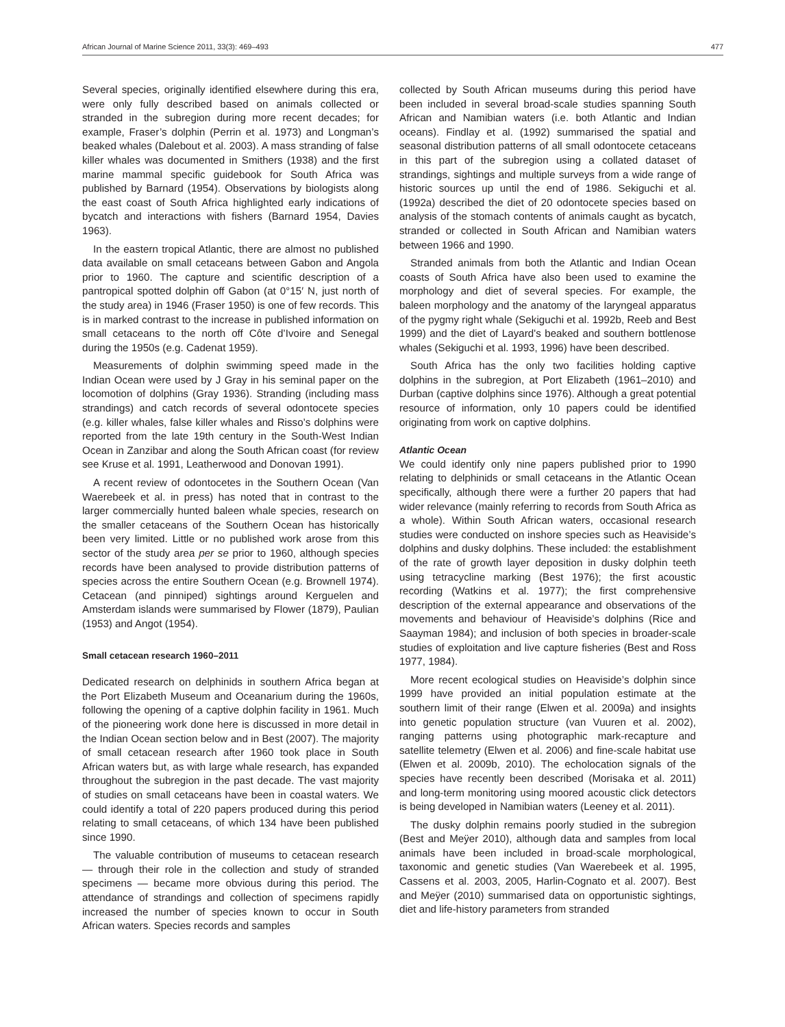African Journal of Marine Science 2011, 33(3): 469–493 477
Several species, originally identified elsewhere during this era, were only fully described based on animals collected or stranded in the subregion during more recent decades; for example, Fraser’s dolphin (Perrin et al. 1973) and Longman’s beaked whales (Dalebout et al. 2003). A mass stranding of false killer whales was documented in Smithers (1938) and the first marine mammal specific guidebook for South Africa was published by Barnard (1954). Observations by biologists along the east coast of South Africa highlighted early indications of bycatch and interactions with fishers (Barnard 1954, Davies 1963).
In the eastern tropical Atlantic, there are almost no published data available on small cetaceans between Gabon and Angola prior to 1960. The capture and scientific description of a pantropical spotted dolphin off Gabon (at 0°15′ N, just north of the study area) in 1946 (Fraser 1950) is one of few records. This is in marked contrast to the increase in published information on small cetaceans to the north off Côte d’Ivoire and Senegal during the 1950s (e.g. Cadenat 1959).
Measurements of dolphin swimming speed made in the Indian Ocean were used by J Gray in his seminal paper on the locomotion of dolphins (Gray 1936). Stranding (including mass strandings) and catch records of several odontocete species (e.g. killer whales, false killer whales and Risso’s dolphins were reported from the late 19th century in the South-West Indian Ocean in Zanzibar and along the South African coast (for review see Kruse et al. 1991, Leatherwood and Donovan 1991).
A recent review of odontocetes in the Southern Ocean (Van Waerebeek et al. in press) has noted that in contrast to the larger commercially hunted baleen whale species, research on the smaller cetaceans of the Southern Ocean has historically been very limited. Little or no published work arose from this sector of the study area per se prior to 1960, although species records have been analysed to provide distribution patterns of species across the entire Southern Ocean (e.g. Brownell 1974). Cetacean (and pinniped) sightings around Kerguelen and Amsterdam islands were summarised by Flower (1879), Paulian (1953) and Angot (1954).
Small cetacean research 1960–2011
Dedicated research on delphinids in southern Africa began at the Port Elizabeth Museum and Oceanarium during the 1960s, following the opening of a captive dolphin facility in 1961. Much of the pioneering work done here is discussed in more detail in the Indian Ocean section below and in Best (2007). The majority of small cetacean research after 1960 took place in South African waters but, as with large whale research, has expanded throughout the subregion in the past decade. The vast majority of studies on small cetaceans have been in coastal waters. We could identify a total of 220 papers produced during this period relating to small cetaceans, of which 134 have been published since 1990.
The valuable contribution of museums to cetacean research — through their role in the collection and study of stranded specimens — became more obvious during this period. The attendance of strandings and collection of specimens rapidly increased the number of species known to occur in South African waters. Species records and samples
collected by South African museums during this period have been included in several broad-scale studies spanning South African and Namibian waters (i.e. both Atlantic and Indian oceans). Findlay et al. (1992) summarised the spatial and seasonal distribution patterns of all small odontocete cetaceans in this part of the subregion using a collated dataset of strandings, sightings and multiple surveys from a wide range of historic sources up until the end of 1986. Sekiguchi et al. (1992a) described the diet of 20 odontocete species based on analysis of the stomach contents of animals caught as bycatch, stranded or collected in South African and Namibian waters between 1966 and 1990.
Stranded animals from both the Atlantic and Indian Ocean coasts of South Africa have also been used to examine the morphology and diet of several species. For example, the baleen morphology and the anatomy of the laryngeal apparatus of the pygmy right whale (Sekiguchi et al. 1992b, Reeb and Best 1999) and the diet of Layard's beaked and southern bottlenose whales (Sekiguchi et al. 1993, 1996) have been described.
South Africa has the only two facilities holding captive dolphins in the subregion, at Port Elizabeth (1961–2010) and Durban (captive dolphins since 1976). Although a great potential resource of information, only 10 papers could be identified originating from work on captive dolphins.
Atlantic Ocean
We could identify only nine papers published prior to 1990 relating to delphinids or small cetaceans in the Atlantic Ocean specifically, although there were a further 20 papers that had wider relevance (mainly referring to records from South Africa as a whole). Within South African waters, occasional research studies were conducted on inshore species such as Heaviside’s dolphins and dusky dolphins. These included: the establishment of the rate of growth layer deposition in dusky dolphin teeth using tetracycline marking (Best 1976); the first acoustic recording (Watkins et al. 1977); the first comprehensive description of the external appearance and observations of the movements and behaviour of Heaviside’s dolphins (Rice and Saayman 1984); and inclusion of both species in broader-scale studies of exploitation and live capture fisheries (Best and Ross 1977, 1984).
More recent ecological studies on Heaviside’s dolphin since 1999 have provided an initial population estimate at the southern limit of their range (Elwen et al. 2009a) and insights into genetic population structure (van Vuuren et al. 2002), ranging patterns using photographic mark-recapture and satellite telemetry (Elwen et al. 2006) and fine-scale habitat use (Elwen et al. 2009b, 2010). The echolocation signals of the species have recently been described (Morisaka et al. 2011) and long-term monitoring using moored acoustic click detectors is being developed in Namibian waters (Leeney et al. 2011).
The dusky dolphin remains poorly studied in the subregion (Best and Meÿer 2010), although data and samples from local animals have been included in broad-scale morphological, taxonomic and genetic studies (Van Waerebeek et al. 1995, Cassens et al. 2003, 2005, Harlin-Cognato et al. 2007). Best and Meÿer (2010) summarised data on opportunistic sightings, diet and life-history parameters from stranded